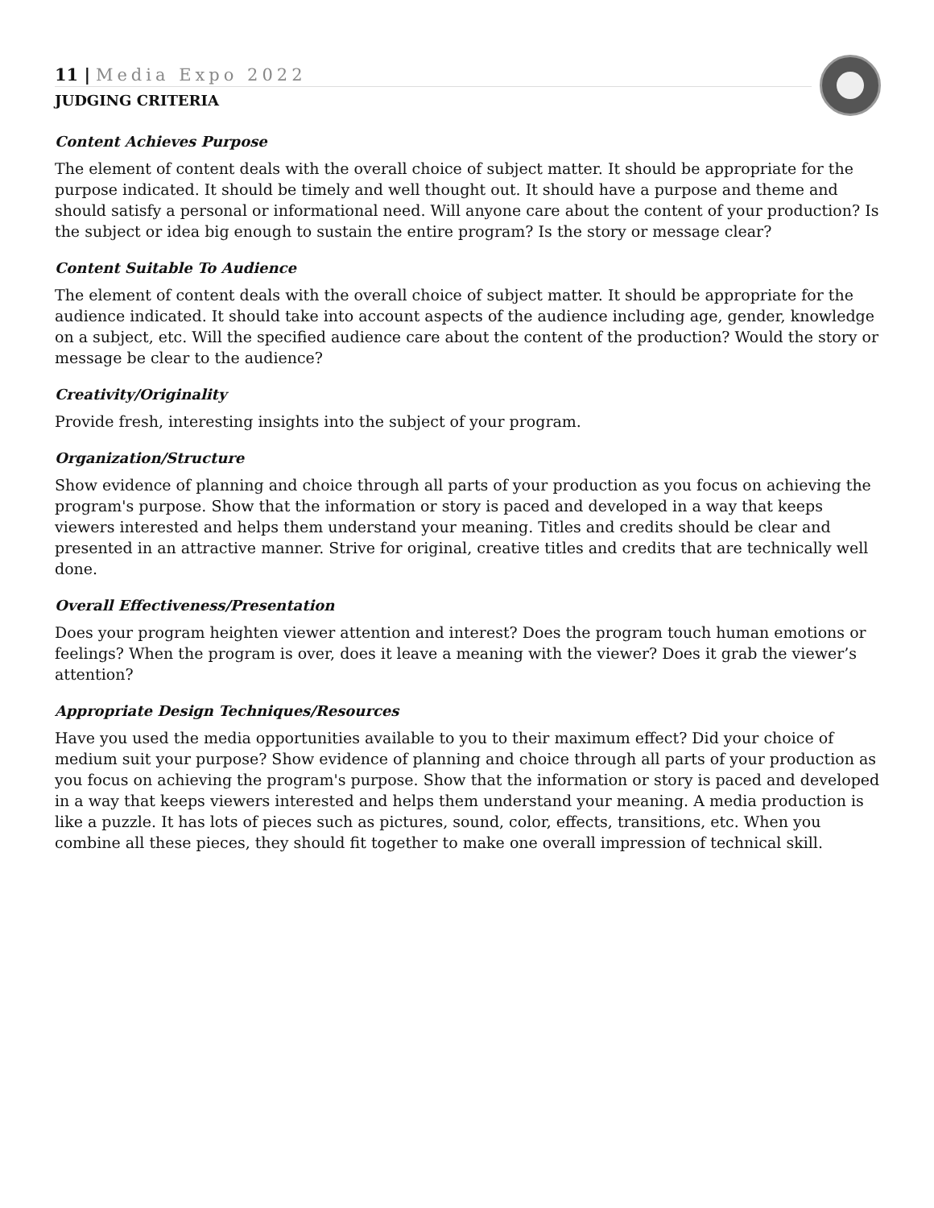11 | Media Expo 2022
JUDGING CRITERIA
Content Achieves Purpose
The element of content deals with the overall choice of subject matter. It should be appropriate for the purpose indicated. It should be timely and well thought out. It should have a purpose and theme and should satisfy a personal or informational need. Will anyone care about the content of your production? Is the subject or idea big enough to sustain the entire program? Is the story or message clear?
Content Suitable To Audience
The element of content deals with the overall choice of subject matter. It should be appropriate for the audience indicated. It should take into account aspects of the audience including age, gender, knowledge on a subject, etc. Will the specified audience care about the content of the production? Would the story or message be clear to the audience?
Creativity/Originality
Provide fresh, interesting insights into the subject of your program.
Organization/Structure
Show evidence of planning and choice through all parts of your production as you focus on achieving the program's purpose. Show that the information or story is paced and developed in a way that keeps viewers interested and helps them understand your meaning. Titles and credits should be clear and presented in an attractive manner. Strive for original, creative titles and credits that are technically well done.
Overall Effectiveness/Presentation
Does your program heighten viewer attention and interest? Does the program touch human emotions or feelings? When the program is over, does it leave a meaning with the viewer? Does it grab the viewer’s attention?
Appropriate Design Techniques/Resources
Have you used the media opportunities available to you to their maximum effect? Did your choice of medium suit your purpose? Show evidence of planning and choice through all parts of your production as you focus on achieving the program's purpose. Show that the information or story is paced and developed in a way that keeps viewers interested and helps them understand your meaning. A media production is like a puzzle. It has lots of pieces such as pictures, sound, color, effects, transitions, etc. When you combine all these pieces, they should fit together to make one overall impression of technical skill.